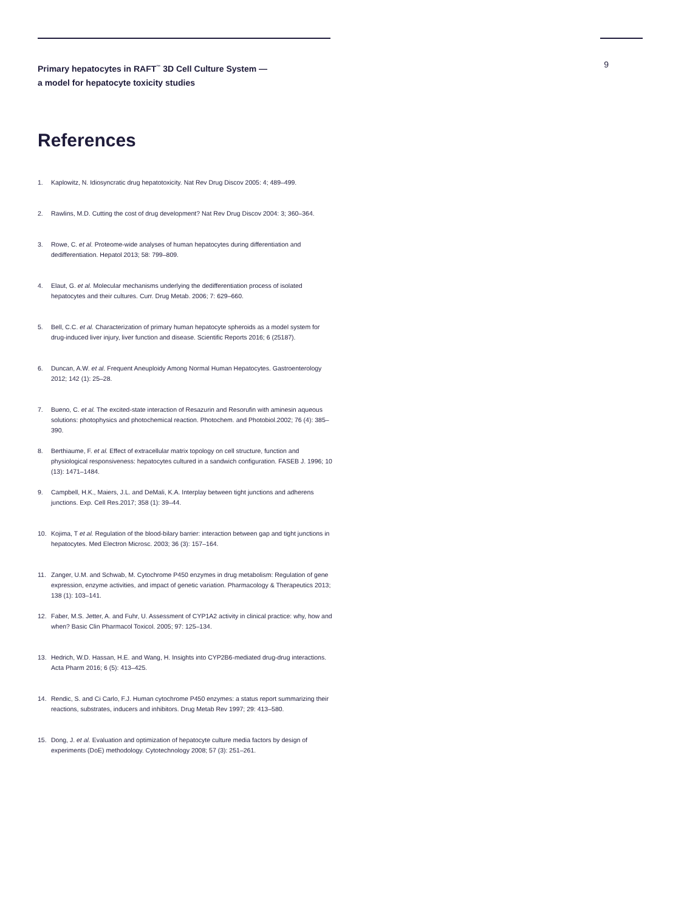Primary hepatocytes in RAFT<sup>™</sup> 3D Cell Culture System —
a model for hepatocyte toxicity studies
9
References
1. Kaplowitz, N. Idiosyncratic drug hepatotoxicity. Nat Rev Drug Discov 2005: 4; 489–499.
2. Rawlins, M.D. Cutting the cost of drug development? Nat Rev Drug Discov 2004: 3; 360–364.
3. Rowe, C. et al. Proteome-wide analyses of human hepatocytes during differentiation and dedifferentiation. Hepatol 2013; 58: 799–809.
4. Elaut, G. et al. Molecular mechanisms underlying the dedifferentiation process of isolated hepatocytes and their cultures. Curr. Drug Metab. 2006; 7: 629–660.
5. Bell, C.C. et al. Characterization of primary human hepatocyte spheroids as a model system for drug-induced liver injury, liver function and disease. Scientific Reports 2016; 6 (25187).
6. Duncan, A.W. et al. Frequent Aneuploidy Among Normal Human Hepatocytes. Gastroenterology 2012; 142 (1): 25–28.
7. Bueno, C. et al. The excited-state interaction of Resazurin and Resorufin with aminesin aqueous solutions: photophysics and photochemical reaction. Photochem. and Photobiol.2002; 76 (4): 385–390.
8. Berthiaume, F. et al. Effect of extracellular matrix topology on cell structure, function and physiological responsiveness: hepatocytes cultured in a sandwich configuration. FASEB J. 1996; 10 (13): 1471–1484.
9. Campbell, H.K., Maiers, J.L. and DeMali, K.A. Interplay between tight junctions and adherens junctions. Exp. Cell Res.2017; 358 (1): 39–44.
10. Kojima, T et al. Regulation of the blood-bilary barrier: interaction between gap and tight junctions in hepatocytes. Med Electron Microsc. 2003; 36 (3): 157–164.
11. Zanger, U.M. and Schwab, M. Cytochrome P450 enzymes in drug metabolism: Regulation of gene expression, enzyme activities, and impact of genetic variation. Pharmacology & Therapeutics 2013; 138 (1): 103–141.
12. Faber, M.S. Jetter, A. and Fuhr, U. Assessment of CYP1A2 activity in clinical practice: why, how and when? Basic Clin Pharmacol Toxicol. 2005; 97: 125–134.
13. Hedrich, W.D. Hassan, H.E. and Wang, H. Insights into CYP2B6-mediated drug-drug interactions. Acta Pharm 2016; 6 (5): 413–425.
14. Rendic, S. and Ci Carlo, F.J. Human cytochrome P450 enzymes: a status report summarizing their reactions, substrates, inducers and inhibitors. Drug Metab Rev 1997; 29: 413–580.
15. Dong, J. et al. Evaluation and optimization of hepatocyte culture media factors by design of experiments (DoE) methodology. Cytotechnology 2008; 57 (3): 251–261.